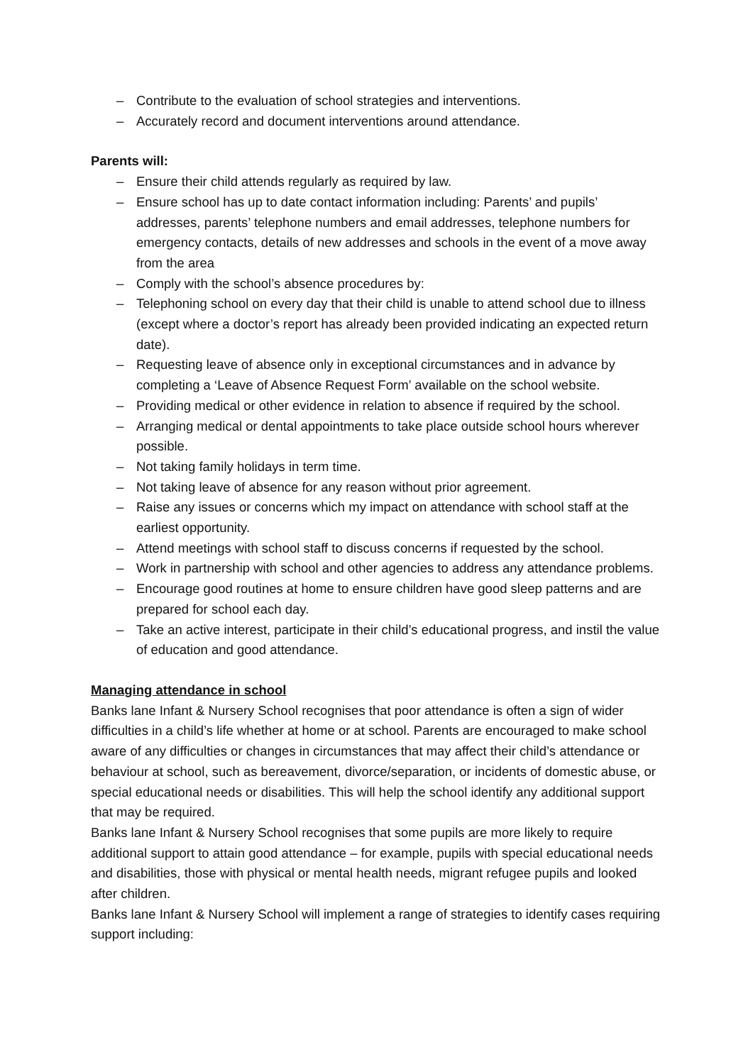– Contribute to the evaluation of school strategies and interventions.
– Accurately record and document interventions around attendance.
Parents will:
– Ensure their child attends regularly as required by law.
– Ensure school has up to date contact information including: Parents’ and pupils’ addresses, parents’ telephone numbers and email addresses, telephone numbers for emergency contacts, details of new addresses and schools in the event of a move away from the area
– Comply with the school’s absence procedures by:
– Telephoning school on every day that their child is unable to attend school due to illness (except where a doctor’s report has already been provided indicating an expected return date).
– Requesting leave of absence only in exceptional circumstances and in advance by completing a ‘Leave of Absence Request Form’ available on the school website.
– Providing medical or other evidence in relation to absence if required by the school.
– Arranging medical or dental appointments to take place outside school hours wherever possible.
– Not taking family holidays in term time.
– Not taking leave of absence for any reason without prior agreement.
– Raise any issues or concerns which my impact on attendance with school staff at the earliest opportunity.
– Attend meetings with school staff to discuss concerns if requested by the school.
– Work in partnership with school and other agencies to address any attendance problems.
– Encourage good routines at home to ensure children have good sleep patterns and are prepared for school each day.
– Take an active interest, participate in their child’s educational progress, and instil the value of education and good attendance.
Managing attendance in school
Banks lane Infant & Nursery School recognises that poor attendance is often a sign of wider difficulties in a child’s life whether at home or at school. Parents are encouraged to make school aware of any difficulties or changes in circumstances that may affect their child’s attendance or behaviour at school, such as bereavement, divorce/separation, or incidents of domestic abuse, or special educational needs or disabilities. This will help the school identify any additional support that may be required.
Banks lane Infant & Nursery School recognises that some pupils are more likely to require additional support to attain good attendance – for example, pupils with special educational needs and disabilities, those with physical or mental health needs, migrant refugee pupils and looked after children.
Banks lane Infant & Nursery School will implement a range of strategies to identify cases requiring support including: